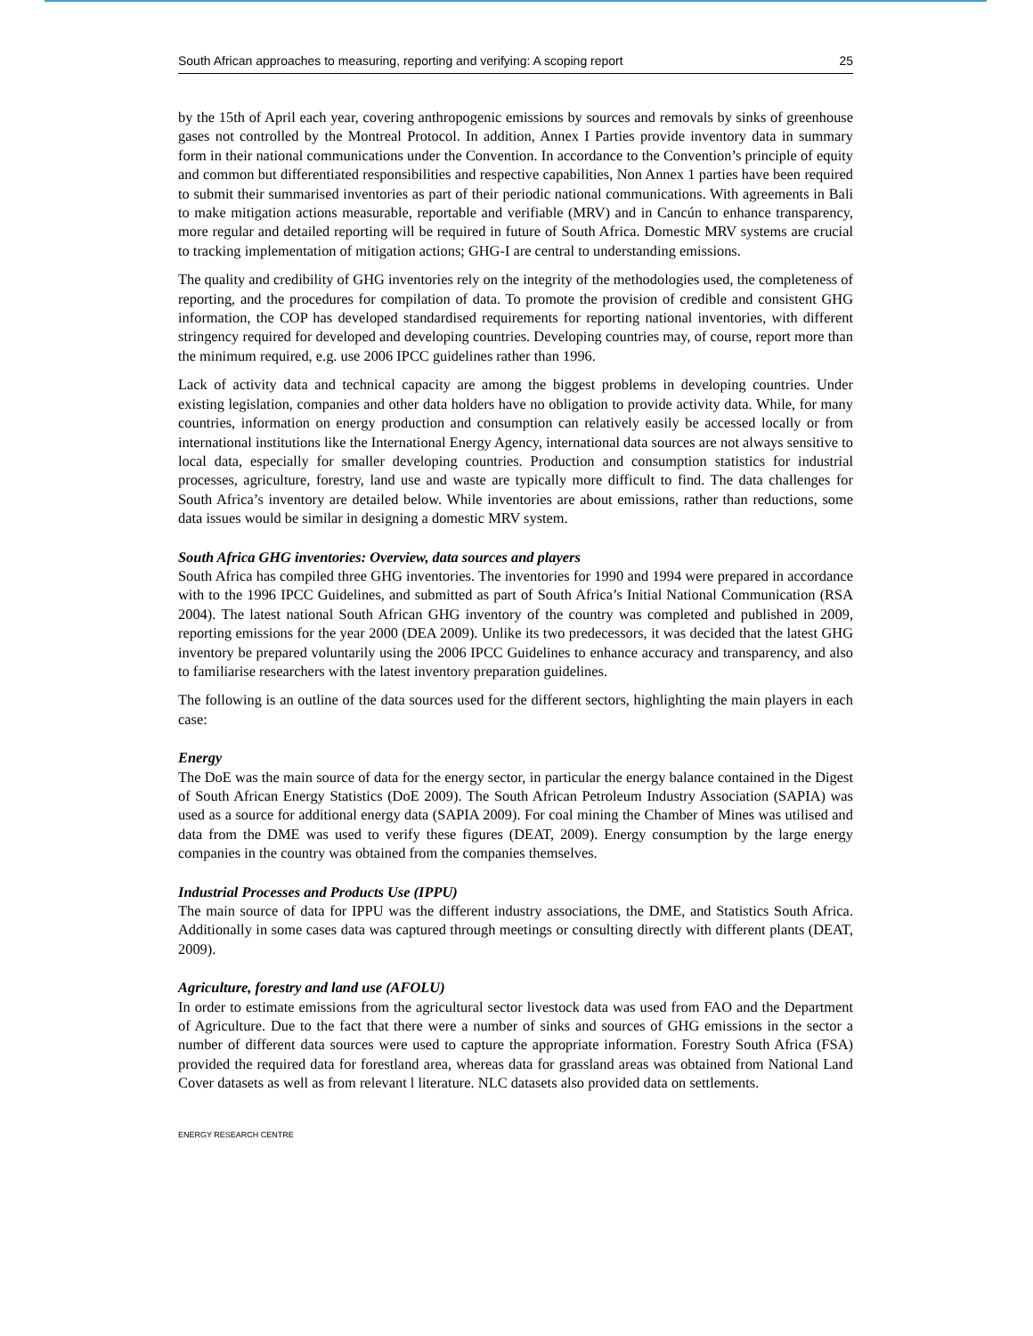South African approaches to measuring, reporting and verifying: A scoping report 25
by the 15th of April each year, covering anthropogenic emissions by sources and removals by sinks of greenhouse gases not controlled by the Montreal Protocol. In addition, Annex I Parties provide inventory data in summary form in their national communications under the Convention. In accordance to the Convention’s principle of equity and common but differentiated responsibilities and respective capabilities, Non Annex 1 parties have been required to submit their summarised inventories as part of their periodic national communications. With agreements in Bali to make mitigation actions measurable, reportable and verifiable (MRV) and in Cancún to enhance transparency, more regular and detailed reporting will be required in future of South Africa. Domestic MRV systems are crucial to tracking implementation of mitigation actions; GHG-I are central to understanding emissions.
The quality and credibility of GHG inventories rely on the integrity of the methodologies used, the completeness of reporting, and the procedures for compilation of data. To promote the provision of credible and consistent GHG information, the COP has developed standardised requirements for reporting national inventories, with different stringency required for developed and developing countries. Developing countries may, of course, report more than the minimum required, e.g. use 2006 IPCC guidelines rather than 1996.
Lack of activity data and technical capacity are among the biggest problems in developing countries. Under existing legislation, companies and other data holders have no obligation to provide activity data. While, for many countries, information on energy production and consumption can relatively easily be accessed locally or from international institutions like the International Energy Agency, international data sources are not always sensitive to local data, especially for smaller developing countries. Production and consumption statistics for industrial processes, agriculture, forestry, land use and waste are typically more difficult to find. The data challenges for South Africa’s inventory are detailed below. While inventories are about emissions, rather than reductions, some data issues would be similar in designing a domestic MRV system.
South Africa GHG inventories: Overview, data sources and players
South Africa has compiled three GHG inventories. The inventories for 1990 and 1994 were prepared in accordance with to the 1996 IPCC Guidelines, and submitted as part of South Africa’s Initial National Communication (RSA 2004). The latest national South African GHG inventory of the country was completed and published in 2009, reporting emissions for the year 2000 (DEA 2009). Unlike its two predecessors, it was decided that the latest GHG inventory be prepared voluntarily using the 2006 IPCC Guidelines to enhance accuracy and transparency, and also to familiarise researchers with the latest inventory preparation guidelines.
The following is an outline of the data sources used for the different sectors, highlighting the main players in each case:
Energy
The DoE was the main source of data for the energy sector, in particular the energy balance contained in the Digest of South African Energy Statistics (DoE 2009). The South African Petroleum Industry Association (SAPIA) was used as a source for additional energy data (SAPIA 2009). For coal mining the Chamber of Mines was utilised and data from the DME was used to verify these figures (DEAT, 2009). Energy consumption by the large energy companies in the country was obtained from the companies themselves.
Industrial Processes and Products Use (IPPU)
The main source of data for IPPU was the different industry associations, the DME, and Statistics South Africa. Additionally in some cases data was captured through meetings or consulting directly with different plants (DEAT, 2009).
Agriculture, forestry and land use (AFOLU)
In order to estimate emissions from the agricultural sector livestock data was used from FAO and the Department of Agriculture. Due to the fact that there were a number of sinks and sources of GHG emissions in the sector a number of different data sources were used to capture the appropriate information. Forestry South Africa (FSA) provided the required data for forestland area, whereas data for grassland areas was obtained from National Land Cover datasets as well as from relevant l literature. NLC datasets also provided data on settlements.
ENERGY RESEARCH CENTRE